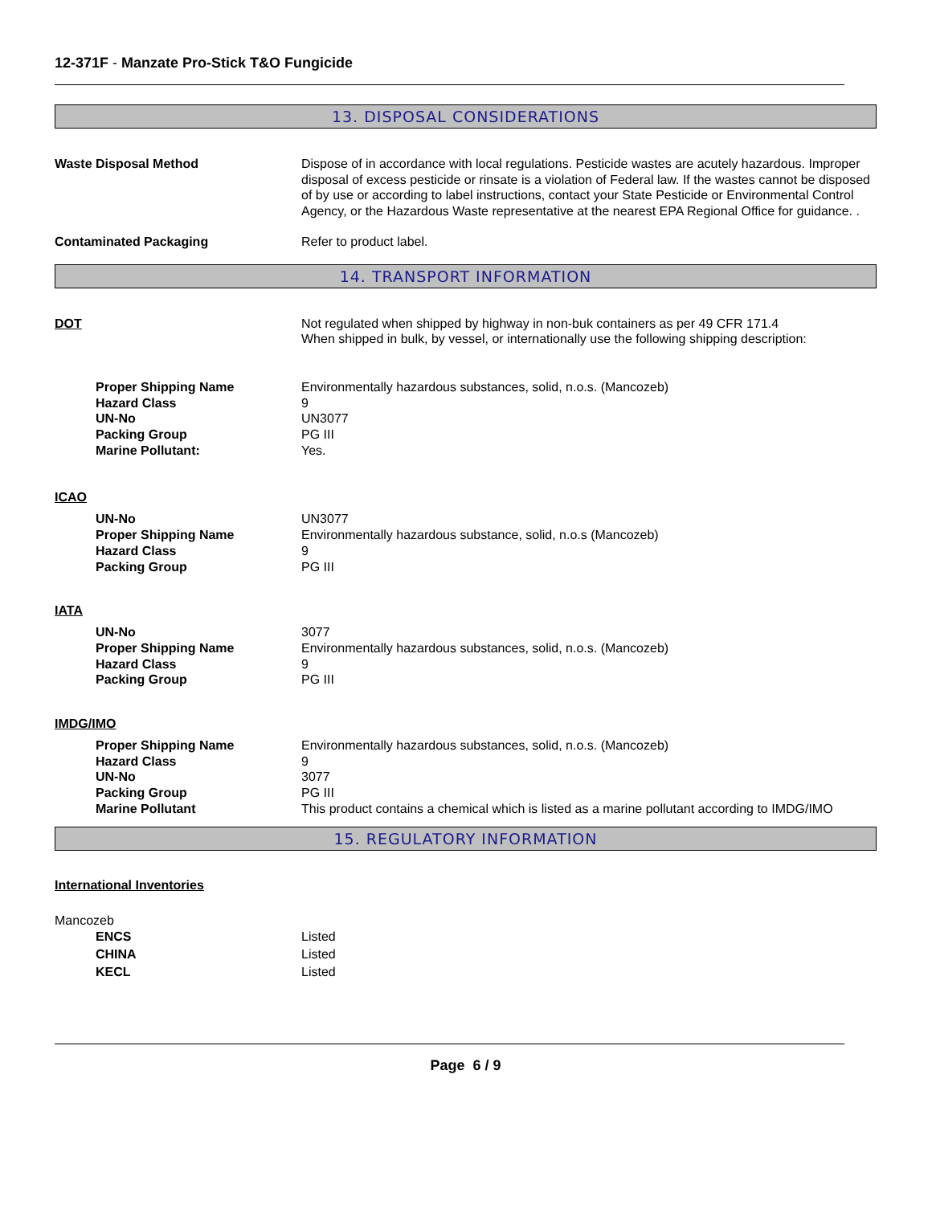12-371F - Manzate Pro-Stick T&O Fungicide
13. DISPOSAL CONSIDERATIONS
Waste Disposal Method Dispose of in accordance with local regulations. Pesticide wastes are acutely hazardous. Improper disposal of excess pesticide or rinsate is a violation of Federal law. If the wastes cannot be disposed of by use or according to label instructions, contact your State Pesticide or Environmental Control Agency, or the Hazardous Waste representative at the nearest EPA Regional Office for guidance. .
Contaminated Packaging Refer to product label.
14. TRANSPORT INFORMATION
DOT Not regulated when shipped by highway in non-buk containers as per 49 CFR 171.4
When shipped in bulk, by vessel, or internationally use the following shipping description:
Proper Shipping Name
Hazard Class
UN-No
Packing Group
Marine Pollutant:
Environmentally hazardous substances, solid, n.o.s. (Mancozeb)
9
UN3077
PG III
Yes.
ICAO
UN-No
Proper Shipping Name
Hazard Class
Packing Group
UN3077
Environmentally hazardous substance, solid, n.o.s (Mancozeb)
9
PG III
IATA
UN-No
Proper Shipping Name
Hazard Class
Packing Group
3077
Environmentally hazardous substances, solid, n.o.s. (Mancozeb)
9
PG III
IMDG/IMO
Proper Shipping Name
Hazard Class
UN-No
Packing Group
Marine Pollutant
Environmentally hazardous substances, solid, n.o.s. (Mancozeb)
9
3077
PG III
This product contains a chemical which is listed as a marine pollutant according to IMDG/IMO
15. REGULATORY INFORMATION
International Inventories
Mancozeb
ENCS
CHINA
KECL
Listed
Listed
Listed
Page 6 / 9